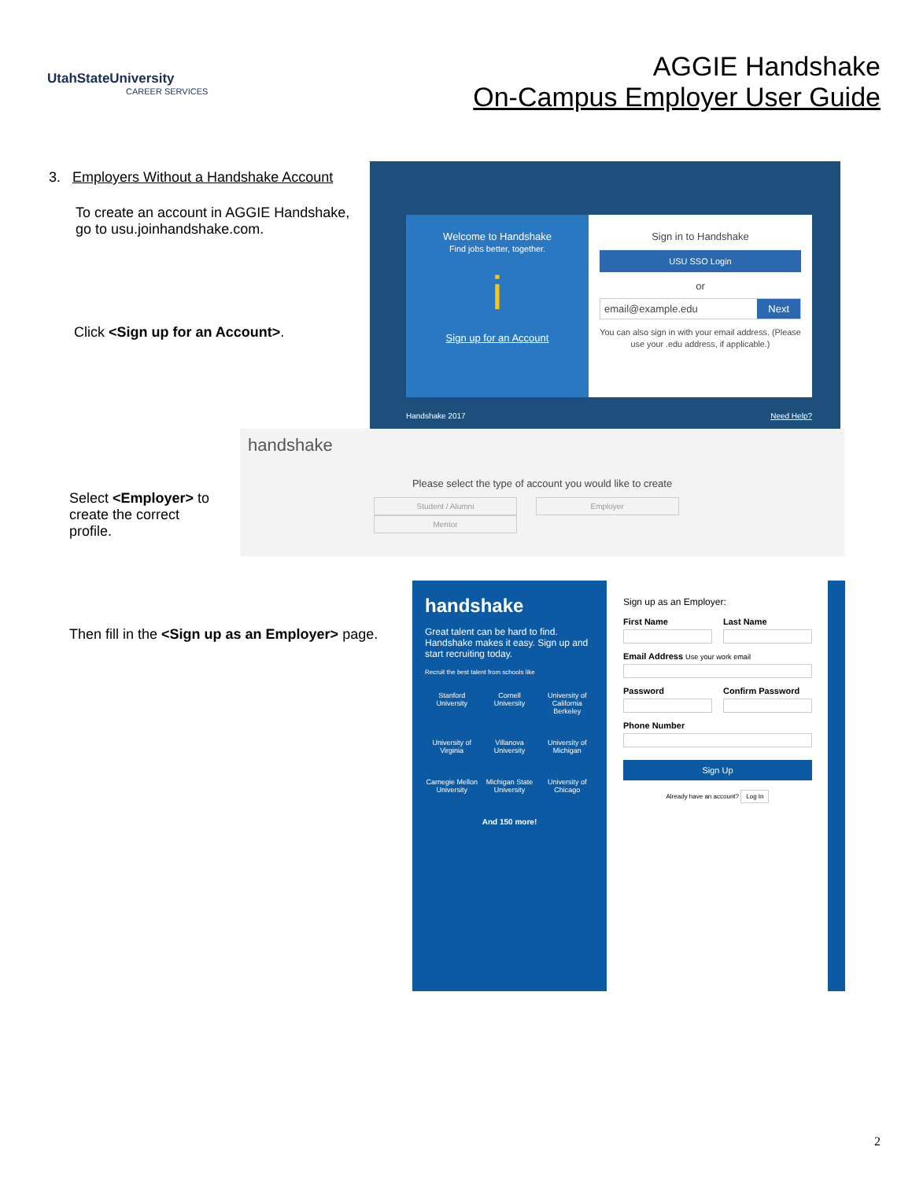UtahStateUniversity
CAREER SERVICES
AGGIE Handshake
On-Campus Employer User Guide
3. Employers Without a Handshake Account
To create an account in AGGIE Handshake, go to usu.joinhandshake.com.
Click <Sign up for an Account>.
Select <Employer> to create the correct profile.
Then fill in the <Sign up as an Employer> page.
Welcome to Handshake
Find jobs better, together.
i
Sign up for an Account
Sign in to Handshake
USU SSO Login
or
email@example.edu Next
You can also sign in with your email address. (Please use your .edu address, if applicable.)
Handshake 2017 Need Help?
handshake
Please select the type of account you would like to create
Student / Alumni Employer Mentor
handshake
Great talent can be hard to find. Handshake makes it easy. Sign up and start recruiting today.
Recruit the best talent from schools like
Stanford University
Cornell University
University of California Berkeley
University of Virginia
Villanova University
University of Michigan
Carnegie Mellon University
Michigan State University
University of Chicago
And 150 more!
Sign up as an Employer:
First Name Last Name
Email Address Use your work email
Password Confirm Password
Phone Number
Sign Up
Already have an account? Log In
2